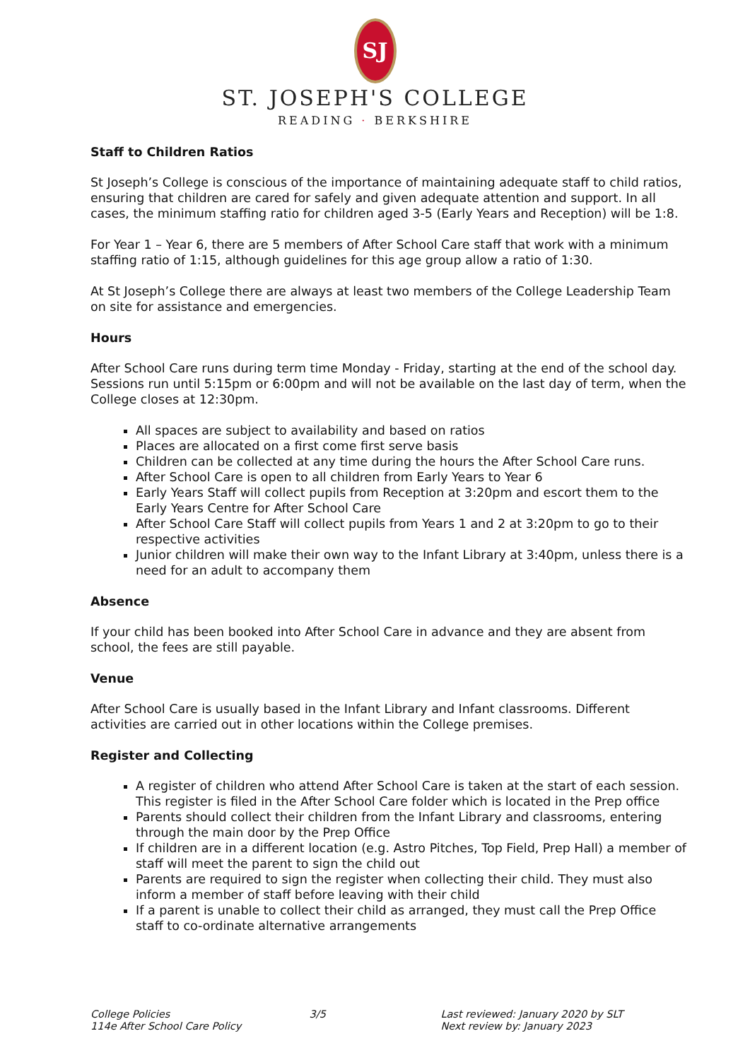SJ
ST. JOSEPH'S COLLEGE
READING · BERKSHIRE
Staff to Children Ratios
St Joseph’s College is conscious of the importance of maintaining adequate staff to child ratios, ensuring that children are cared for safely and given adequate attention and support. In all cases, the minimum staffing ratio for children aged 3-5 (Early Years and Reception) will be 1:8.
For Year 1 – Year 6, there are 5 members of After School Care staff that work with a minimum staffing ratio of 1:15, although guidelines for this age group allow a ratio of 1:30.
At St Joseph’s College there are always at least two members of the College Leadership Team on site for assistance and emergencies.
Hours
After School Care runs during term time Monday - Friday, starting at the end of the school day. Sessions run until 5:15pm or 6:00pm and will not be available on the last day of term, when the College closes at 12:30pm.
All spaces are subject to availability and based on ratios
Places are allocated on a first come first serve basis
Children can be collected at any time during the hours the After School Care runs.
After School Care is open to all children from Early Years to Year 6
Early Years Staff will collect pupils from Reception at 3:20pm and escort them to the Early Years Centre for After School Care
After School Care Staff will collect pupils from Years 1 and 2 at 3:20pm to go to their respective activities
Junior children will make their own way to the Infant Library at 3:40pm, unless there is a need for an adult to accompany them
Absence
If your child has been booked into After School Care in advance and they are absent from school, the fees are still payable.
Venue
After School Care is usually based in the Infant Library and Infant classrooms. Different activities are carried out in other locations within the College premises.
Register and Collecting
A register of children who attend After School Care is taken at the start of each session. This register is filed in the After School Care folder which is located in the Prep office
Parents should collect their children from the Infant Library and classrooms, entering through the main door by the Prep Office
If children are in a different location (e.g. Astro Pitches, Top Field, Prep Hall) a member of staff will meet the parent to sign the child out
Parents are required to sign the register when collecting their child. They must also inform a member of staff before leaving with their child
If a parent is unable to collect their child as arranged, they must call the Prep Office staff to co-ordinate alternative arrangements
College Policies
114e After School Care Policy
3/5 Last reviewed: January 2020 by SLT
Next review by: January 2023